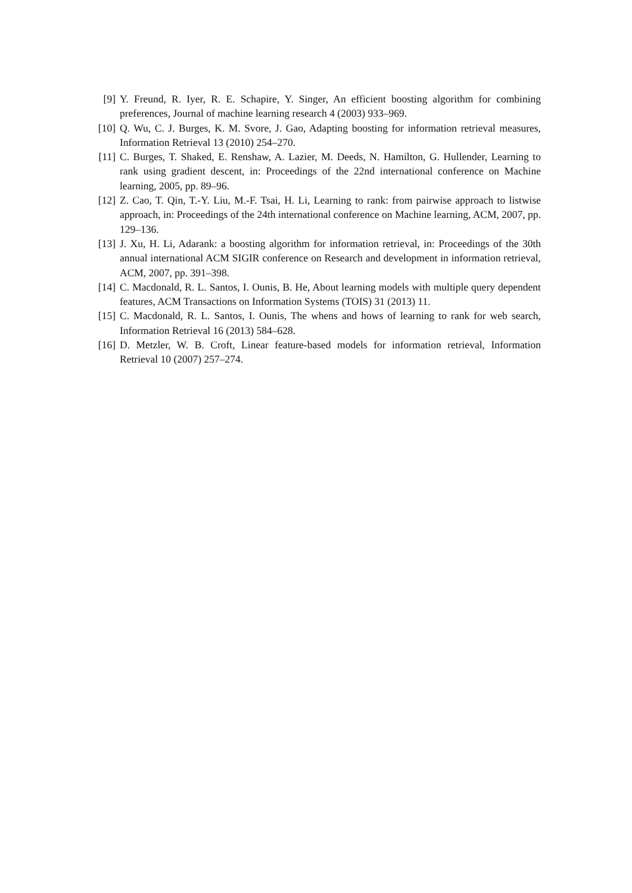[9] Y. Freund, R. Iyer, R. E. Schapire, Y. Singer, An efficient boosting algorithm for combining preferences, Journal of machine learning research 4 (2003) 933–969.
[10] Q. Wu, C. J. Burges, K. M. Svore, J. Gao, Adapting boosting for information retrieval measures, Information Retrieval 13 (2010) 254–270.
[11] C. Burges, T. Shaked, E. Renshaw, A. Lazier, M. Deeds, N. Hamilton, G. Hullender, Learning to rank using gradient descent, in: Proceedings of the 22nd international conference on Machine learning, 2005, pp. 89–96.
[12] Z. Cao, T. Qin, T.-Y. Liu, M.-F. Tsai, H. Li, Learning to rank: from pairwise approach to listwise approach, in: Proceedings of the 24th international conference on Machine learning, ACM, 2007, pp. 129–136.
[13] J. Xu, H. Li, Adarank: a boosting algorithm for information retrieval, in: Proceedings of the 30th annual international ACM SIGIR conference on Research and development in information retrieval, ACM, 2007, pp. 391–398.
[14] C. Macdonald, R. L. Santos, I. Ounis, B. He, About learning models with multiple query dependent features, ACM Transactions on Information Systems (TOIS) 31 (2013) 11.
[15] C. Macdonald, R. L. Santos, I. Ounis, The whens and hows of learning to rank for web search, Information Retrieval 16 (2013) 584–628.
[16] D. Metzler, W. B. Croft, Linear feature-based models for information retrieval, Information Retrieval 10 (2007) 257–274.